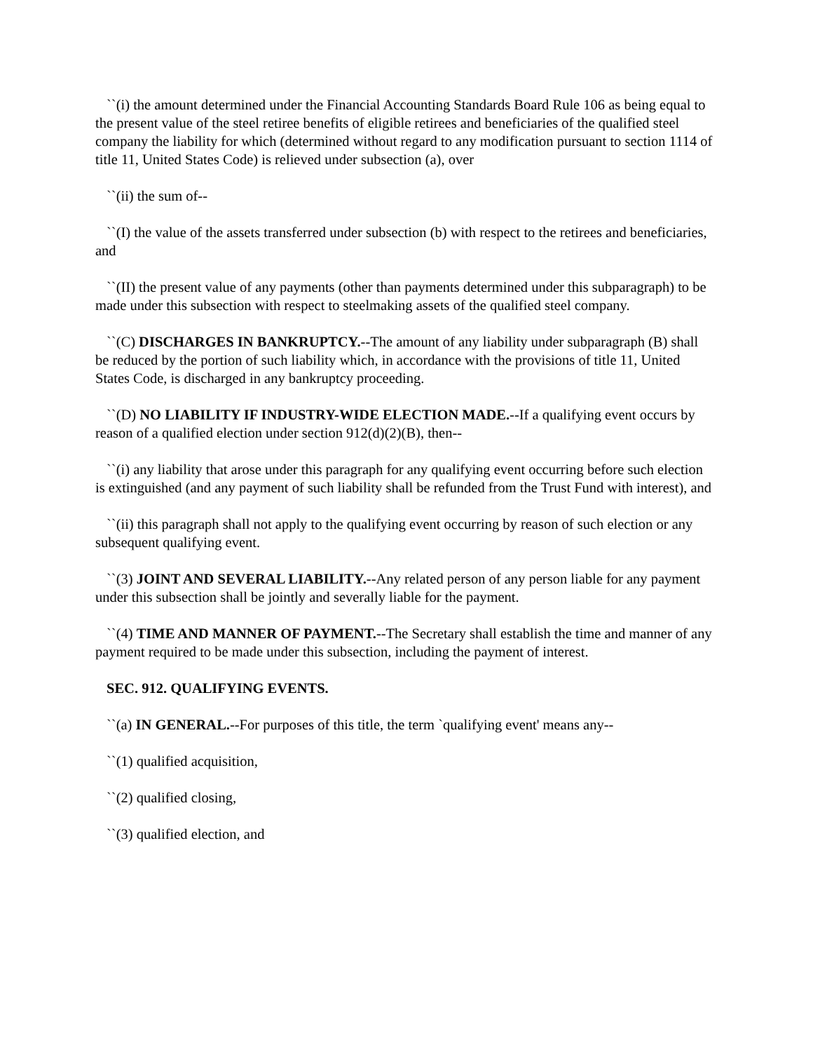``(i) the amount determined under the Financial Accounting Standards Board Rule 106 as being equal to the present value of the steel retiree benefits of eligible retirees and beneficiaries of the qualified steel company the liability for which (determined without regard to any modification pursuant to section 1114 of title 11, United States Code) is relieved under subsection (a), over
``(ii) the sum of--
``(I) the value of the assets transferred under subsection (b) with respect to the retirees and beneficiaries, and
``(II) the present value of any payments (other than payments determined under this subparagraph) to be made under this subsection with respect to steelmaking assets of the qualified steel company.
``(C) DISCHARGES IN BANKRUPTCY.--The amount of any liability under subparagraph (B) shall be reduced by the portion of such liability which, in accordance with the provisions of title 11, United States Code, is discharged in any bankruptcy proceeding.
``(D) NO LIABILITY IF INDUSTRY-WIDE ELECTION MADE.--If a qualifying event occurs by reason of a qualified election under section 912(d)(2)(B), then--
``(i) any liability that arose under this paragraph for any qualifying event occurring before such election is extinguished (and any payment of such liability shall be refunded from the Trust Fund with interest), and
``(ii) this paragraph shall not apply to the qualifying event occurring by reason of such election or any subsequent qualifying event.
``(3) JOINT AND SEVERAL LIABILITY.--Any related person of any person liable for any payment under this subsection shall be jointly and severally liable for the payment.
``(4) TIME AND MANNER OF PAYMENT.--The Secretary shall establish the time and manner of any payment required to be made under this subsection, including the payment of interest.
SEC. 912. QUALIFYING EVENTS.
``(a) IN GENERAL.--For purposes of this title, the term `qualifying event' means any--
``(1) qualified acquisition,
``(2) qualified closing,
``(3) qualified election, and